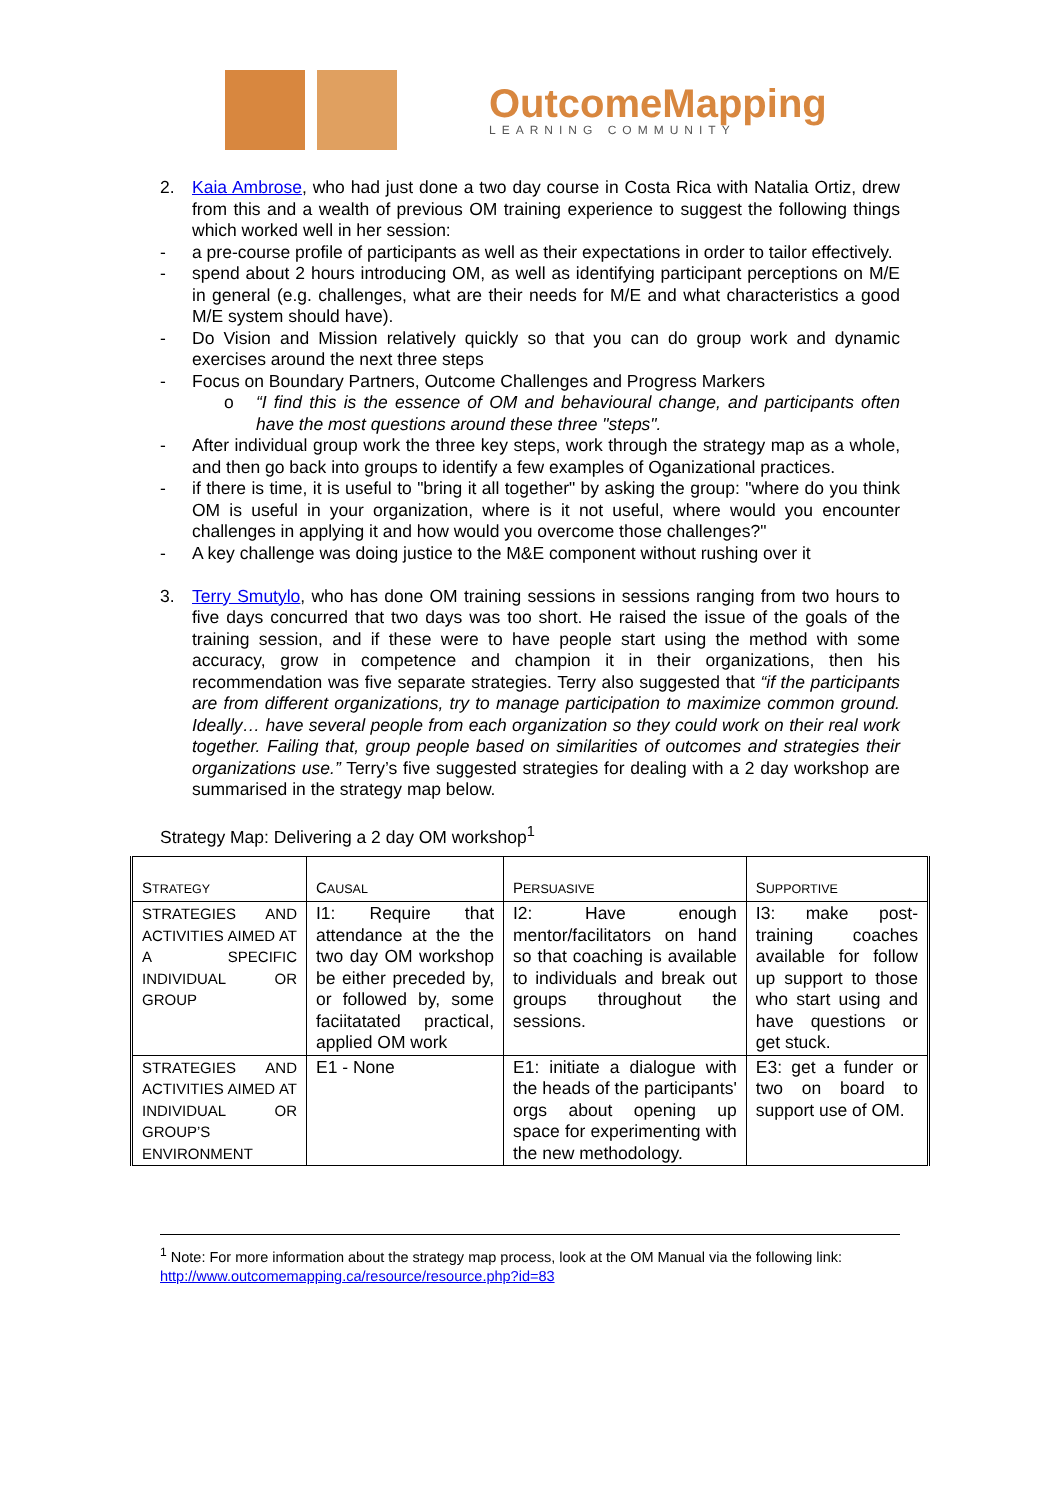OutcomeMapping
LEARNING COMMUNITY
2. Kaia Ambrose, who had just done a two day course in Costa Rica with Natalia Ortiz, drew from this and a wealth of previous OM training experience to suggest the following things which worked well in her session:
- a pre-course profile of participants as well as their expectations in order to tailor effectively.
- spend about 2 hours introducing OM, as well as identifying participant perceptions on M/E in general (e.g. challenges, what are their needs for M/E and what characteristics a good M/E system should have).
- Do Vision and Mission relatively quickly so that you can do group work and dynamic exercises around the next three steps
- Focus on Boundary Partners, Outcome Challenges and Progress Markers
o “I find this is the essence of OM and behavioural change, and participants often have the most questions around these three "steps".
- After individual group work the three key steps, work through the strategy map as a whole, and then go back into groups to identify a few examples of Oganizational practices.
- if there is time, it is useful to "bring it all together" by asking the group: "where do you think OM is useful in your organization, where is it not useful, where would you encounter challenges in applying it and how would you overcome those challenges?"
- A key challenge was doing justice to the M&E component without rushing over it
3. Terry Smutylo, who has done OM training sessions in sessions ranging from two hours to five days concurred that two days was too short. He raised the issue of the goals of the training session, and if these were to have people start using the method with some accuracy, grow in competence and champion it in their organizations, then his recommendation was five separate strategies. Terry also suggested that “if the participants are from different organizations, try to manage participation to maximize common ground. Ideally… have several people from each organization so they could work on their real work together. Failing that, group people based on similarities of outcomes and strategies their organizations use.” Terry’s five suggested strategies for dealing with a 2 day workshop are summarised in the strategy map below.
Strategy Map: Delivering a 2 day OM workshop<sup>1</sup>
| S TRATEGY | C AUSAL | P ERSUASIVE | S UPPORTIVE |
| STRATEGIES AND ACTIVITIES AIMED AT A SPECIFIC INDIVIDUAL OR GROUP | I1: Require that attendance at the the two day OM workshop be either preceded by, or followed by, some faciitatated practical, applied OM work | I2: Have enough mentor/facilitators on hand so that coaching is available to individuals and break out groups throughout the sessions. | I3: make post-training coaches available for follow up support to those who start using and have questions or get stuck. |
| STRATEGIES AND ACTIVITIES AIMED AT INDIVIDUAL OR GROUP’S ENVIRONMENT | E1 - None | E1: initiate a dialogue with the heads of the participants' orgs about opening up space for experimenting with the new methodology. | E3: get a funder or two on board to support use of OM. |
<sup>1</sup> Note: For more information about the strategy map process, look at the OM Manual via the following link: http://www.outcomemapping.ca/resource/resource.php?id=83